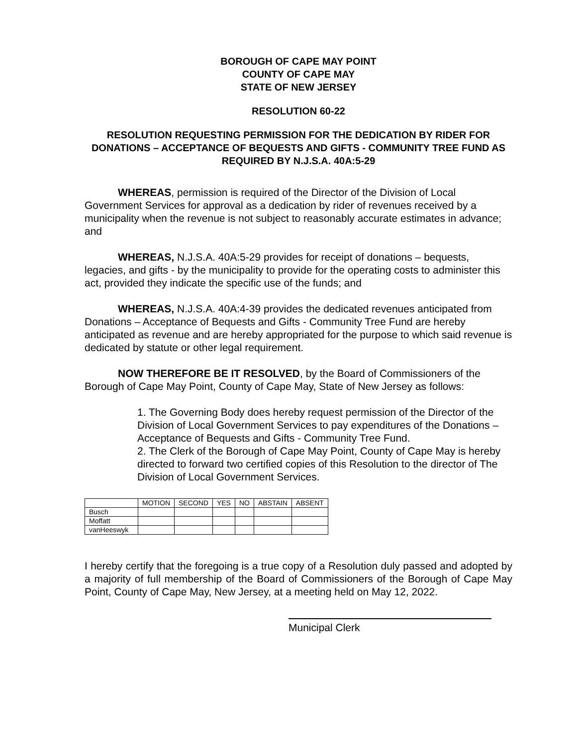BOROUGH OF CAPE MAY POINT
COUNTY OF CAPE MAY
STATE OF NEW JERSEY
RESOLUTION 60-22
RESOLUTION REQUESTING PERMISSION FOR THE DEDICATION BY RIDER FOR DONATIONS – ACCEPTANCE OF BEQUESTS AND GIFTS - COMMUNITY TREE FUND AS REQUIRED BY N.J.S.A. 40A:5-29
WHEREAS, permission is required of the Director of the Division of Local Government Services for approval as a dedication by rider of revenues received by a municipality when the revenue is not subject to reasonably accurate estimates in advance; and
WHEREAS, N.J.S.A. 40A:5-29 provides for receipt of donations – bequests, legacies, and gifts - by the municipality to provide for the operating costs to administer this act, provided they indicate the specific use of the funds; and
WHEREAS, N.J.S.A. 40A:4-39 provides the dedicated revenues anticipated from Donations – Acceptance of Bequests and Gifts - Community Tree Fund are hereby anticipated as revenue and are hereby appropriated for the purpose to which said revenue is dedicated by statute or other legal requirement.
NOW THEREFORE BE IT RESOLVED, by the Board of Commissioners of the Borough of Cape May Point, County of Cape May, State of New Jersey as follows:
1. The Governing Body does hereby request permission of the Director of the Division of Local Government Services to pay expenditures of the Donations – Acceptance of Bequests and Gifts - Community Tree Fund.
2. The Clerk of the Borough of Cape May Point, County of Cape May is hereby directed to forward two certified copies of this Resolution to the director of The Division of Local Government Services.
| | MOTION | SECOND | YES | NO | ABSTAIN | ABSENT |
| Busch | | | | | | |
| Moffatt | | | | | | |
| vanHeeswyk | | | | | | |
I hereby certify that the foregoing is a true copy of a Resolution duly passed and adopted by a majority of full membership of the Board of Commissioners of the Borough of Cape May Point, County of Cape May, New Jersey, at a meeting held on May 12, 2022.
Municipal Clerk